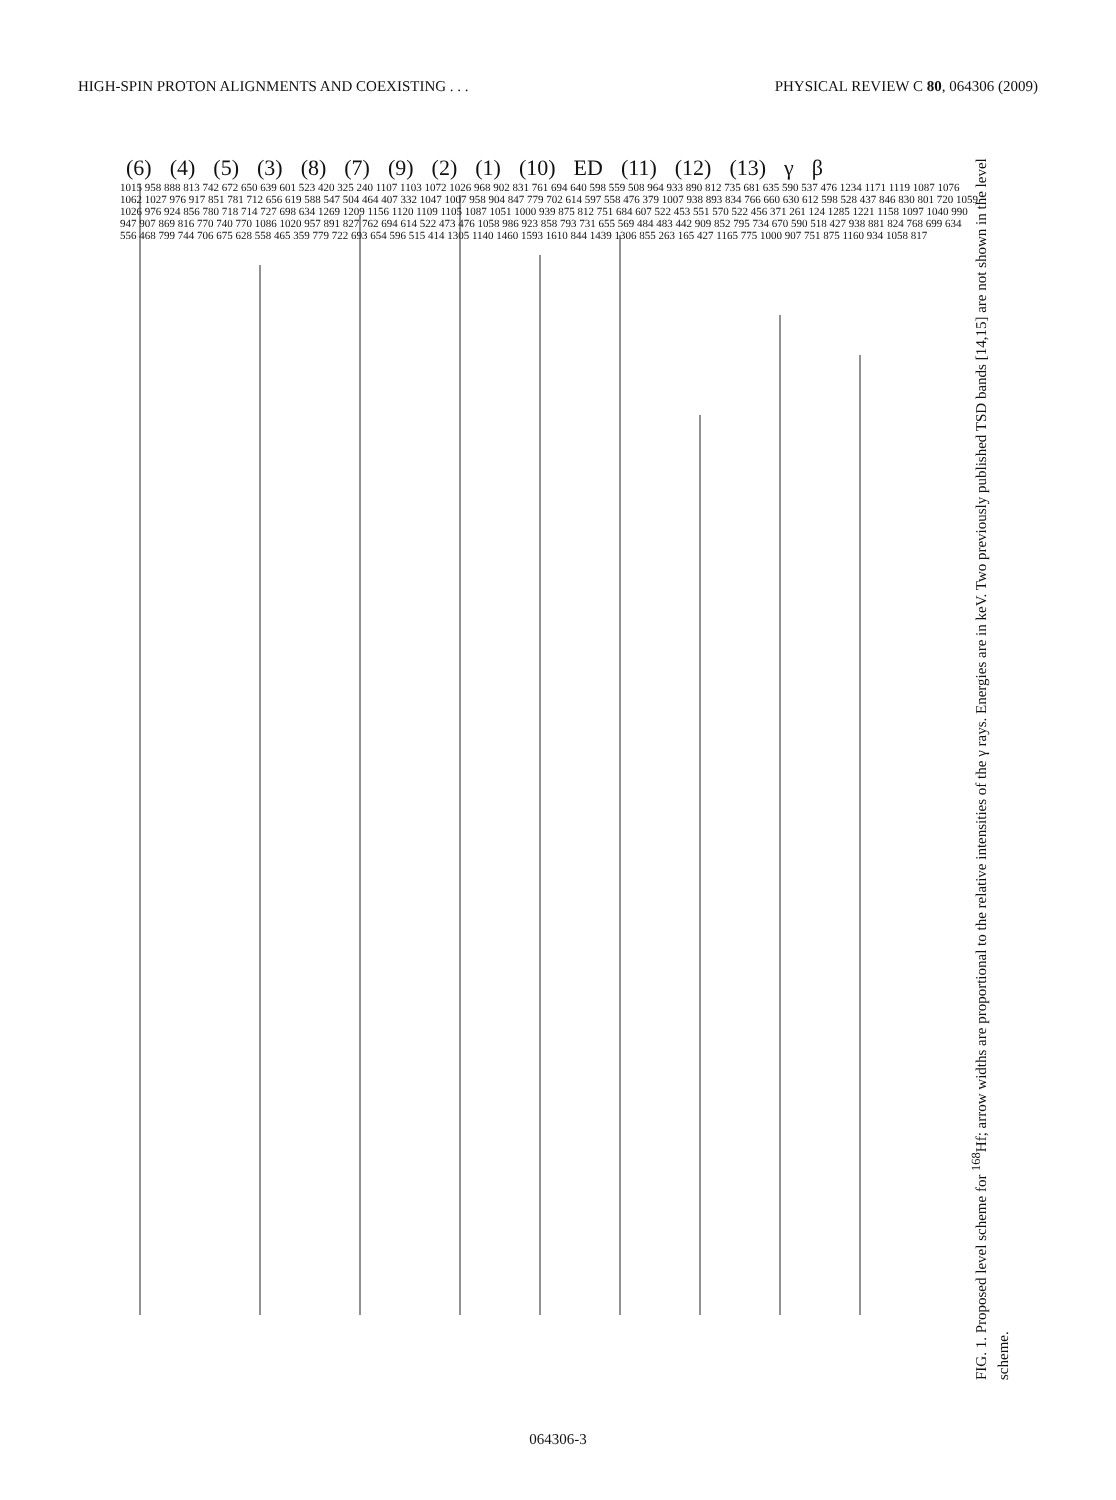HIGH-SPIN PROTON ALIGNMENTS AND COEXISTING . . . PHYSICAL REVIEW C 80, 064306 (2009)
(6) (4) (5) (3) (8) (7) (9) (2) (1) (10) ED (11) (12) (13) γ β
1015 958 888 813 742 672 650 639 601 523 420 325 240 1107 1103 1072 1026 968 902 831 761 694 640 598 559 508 964 933 890 812 735 681 635 590 537 476 1234 1171 1119 1087 1076 1062 1027 976 917 851 781 712 656 619 588 547 504 464 407 332 1047 1007 958 904 847 779 702 614 597 558 476 379 1007 938 893 834 766 660 630 612 598 528 437 846 830 801 720 1059 1026 976 924 856 780 718 714 727 698 634 1269 1209 1156 1120 1109 1105 1087 1051 1000 939 875 812 751 684 607 522 453 551 570 522 456 371 261 124 1285 1221 1158 1097 1040 990 947 907 869 816 770 740 770 1086 1020 957 891 827 762 694 614 522 473 476 1058 986 923 858 793 731 655 569 484 483 442 909 852 795 734 670 590 518 427 938 881 824 768 699 634 556 468 799 744 706 675 628 558 465 359 779 722 693 654 596 515 414 1305 1140 1460 1593 1610 844 1439 1306 855 263 165 427 1165 775 1000 907 751 875 1160 934 1058 817
FIG. 1. Proposed level scheme for <sup>168</sup>Hf; arrow widths are proportional to the relative intensities of the γ rays. Energies are in keV. Two previously published TSD bands [14,15] are not shown in the level scheme.
064306-3